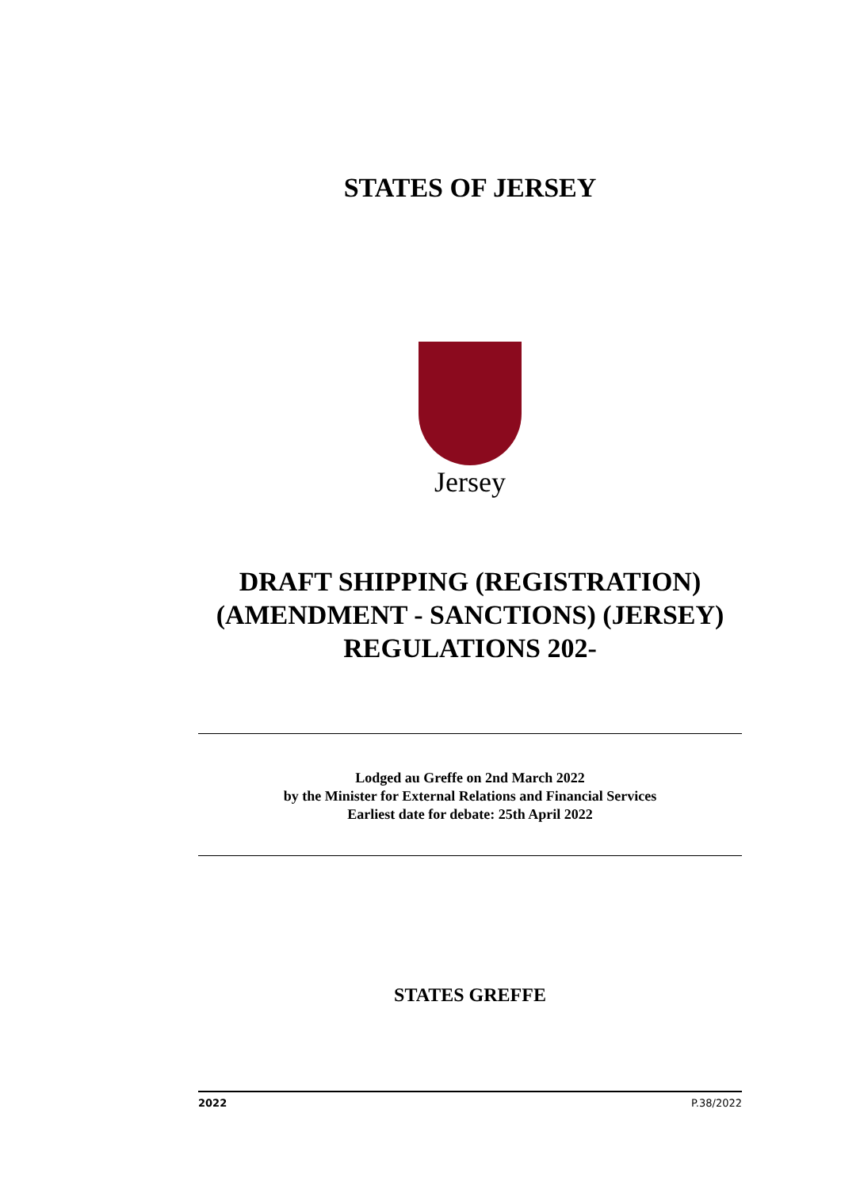STATES OF JERSEY
Jersey
DRAFT SHIPPING (REGISTRATION) (AMENDMENT - SANCTIONS) (JERSEY) REGULATIONS 202-
Lodged au Greffe on 2nd March 2022
by the Minister for External Relations and Financial Services
Earliest date for debate: 25th April 2022
STATES GREFFE
2022 P.38/2022